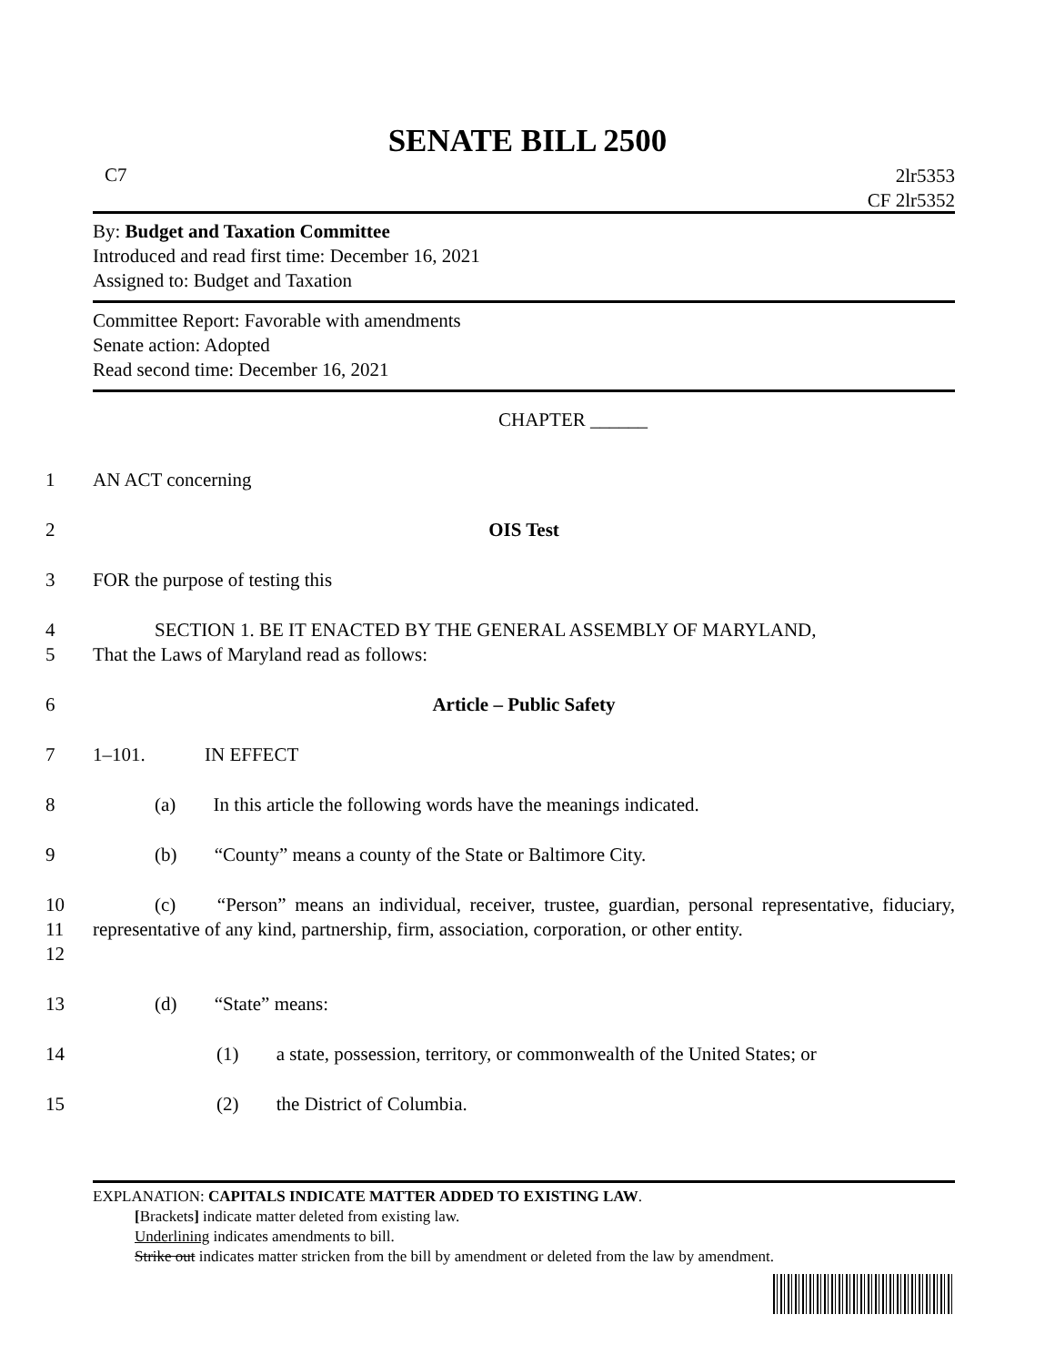SENATE BILL 2500
C7 2lr5353
CF 2lr5352
By: Budget and Taxation Committee
Introduced and read first time: December 16, 2021
Assigned to: Budget and Taxation
Committee Report: Favorable with amendments
Senate action: Adopted
Read second time: December 16, 2021
CHAPTER ______
1 AN ACT concerning
2 OIS Test
3 FOR the purpose of testing this
4
5 SECTION 1. BE IT ENACTED BY THE GENERAL ASSEMBLY OF MARYLAND,
That the Laws of Maryland read as follows:
6 Article – Public Safety
7 1–101. IN EFFECT
8 (a) In this article the following words have the meanings indicated.
9 (b) “County” means a county of the State or Baltimore City.
10
11
12 (c) “Person” means an individual, receiver, trustee, guardian, personal representative, fiduciary, representative of any kind, partnership, firm, association, corporation, or other entity.
13 (d) “State” means:
14 (1) a state, possession, territory, or commonwealth of the United States; or
15 (2) the District of Columbia.
EXPLANATION: CAPITALS INDICATE MATTER ADDED TO EXISTING LAW.
[Brackets] indicate matter deleted from existing law.
Underlining indicates amendments to bill.
Strike out indicates matter stricken from the bill by amendment or deleted from the law by amendment.